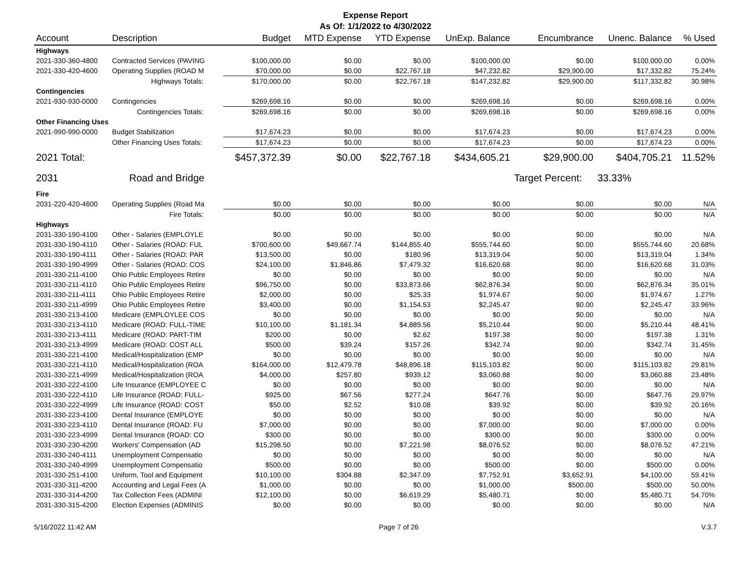Expense Report
As Of: 1/1/2022 to 4/30/2022
| Account | Description | Budget | MTD Expense | YTD Expense | UnExp. Balance | Encumbrance | Unenc. Balance | % Used |
| --- | --- | --- | --- | --- | --- | --- | --- | --- |
| Highways | | | | | | | | |
| 2021-330-360-4800 | Contracted Services (PAVING | $100,000.00 | $0.00 | $0.00 | $100,000.00 | $0.00 | $100,000.00 | 0.00% |
| 2021-330-420-4600 | Operating Supplies (ROAD M | $70,000.00 | $0.00 | $22,767.18 | $47,232.82 | $29,900.00 | $17,332.82 | 75.24% |
| | Highways Totals: | $170,000.00 | $0.00 | $22,767.18 | $147,232.82 | $29,900.00 | $117,332.82 | 30.98% |
| Contingencies | | | | | | | | |
| 2021-930-930-0000 | Contingencies | $269,698.16 | $0.00 | $0.00 | $269,698.16 | $0.00 | $269,698.16 | 0.00% |
| | Contingencies Totals: | $269,698.16 | $0.00 | $0.00 | $269,698.16 | $0.00 | $269,698.16 | 0.00% |
| Other Financing Uses | | | | | | | | |
| 2021-990-990-0000 | Budget Stabilization | $17,674.23 | $0.00 | $0.00 | $17,674.23 | $0.00 | $17,674.23 | 0.00% |
| | Other Financing Uses Totals: | $17,674.23 | $0.00 | $0.00 | $17,674.23 | $0.00 | $17,674.23 | 0.00% |
| 2021 Total: | | $457,372.39 | $0.00 | $22,767.18 | $434,605.21 | $29,900.00 | $404,705.21 | 11.52% |
| 2031 | Road and Bridge | | | | | Target Percent: | 33.33% | |
| Fire | | | | | | | | |
| 2031-220-420-4600 | Operating Supplies (Road Ma | $0.00 | $0.00 | $0.00 | $0.00 | $0.00 | $0.00 | N/A |
| | Fire Totals: | $0.00 | $0.00 | $0.00 | $0.00 | $0.00 | $0.00 | N/A |
| Highways | | | | | | | | |
| 2031-330-190-4100 | Other - Salaries (EMPLOYLE | $0.00 | $0.00 | $0.00 | $0.00 | $0.00 | $0.00 | N/A |
| 2031-330-190-4110 | Other - Salaries (ROAD: FUL | $700,600.00 | $49,667.74 | $144,855.40 | $555,744.60 | $0.00 | $555,744.60 | 20.68% |
| 2031-330-190-4111 | Other - Salaries (ROAD: PAR | $13,500.00 | $0.00 | $180.96 | $13,319.04 | $0.00 | $13,319.04 | 1.34% |
| 2031-330-190-4999 | Other - Salaries (ROAD: COS | $24,100.00 | $1,846.86 | $7,479.32 | $16,620.68 | $0.00 | $16,620.68 | 31.03% |
| 2031-330-211-4100 | Ohio Public Employees Retire | $0.00 | $0.00 | $0.00 | $0.00 | $0.00 | $0.00 | N/A |
| 2031-330-211-4110 | Ohio Public Employees Retire | $96,750.00 | $0.00 | $33,873.66 | $62,876.34 | $0.00 | $62,876.34 | 35.01% |
| 2031-330-211-4111 | Ohio Public Employees Retire | $2,000.00 | $0.00 | $25.33 | $1,974.67 | $0.00 | $1,974.67 | 1.27% |
| 2031-330-211-4999 | Ohio Public Employees Retire | $3,400.00 | $0.00 | $1,154.53 | $2,245.47 | $0.00 | $2,245.47 | 33.96% |
| 2031-330-213-4100 | Medicare (EMPLOYLEE COS | $0.00 | $0.00 | $0.00 | $0.00 | $0.00 | $0.00 | N/A |
| 2031-330-213-4110 | Medicare (ROAD: FULL-TIME | $10,100.00 | $1,181.34 | $4,889.56 | $5,210.44 | $0.00 | $5,210.44 | 48.41% |
| 2031-330-213-4111 | Medicare (ROAD: PART-TIM | $200.00 | $0.00 | $2.62 | $197.38 | $0.00 | $197.38 | 1.31% |
| 2031-330-213-4999 | Medicare (ROAD: COST ALL | $500.00 | $39.24 | $157.26 | $342.74 | $0.00 | $342.74 | 31.45% |
| 2031-330-221-4100 | Medical/Hospitalization (EMP | $0.00 | $0.00 | $0.00 | $0.00 | $0.00 | $0.00 | N/A |
| 2031-330-221-4110 | Medical/Hospitalization (ROA | $164,000.00 | $12,479.78 | $48,896.18 | $115,103.82 | $0.00 | $115,103.82 | 29.81% |
| 2031-330-221-4999 | Medical/Hospitalization (ROA | $4,000.00 | $257.80 | $939.12 | $3,060.88 | $0.00 | $3,060.88 | 23.48% |
| 2031-330-222-4100 | Life Insurance (EMPLOYEE C | $0.00 | $0.00 | $0.00 | $0.00 | $0.00 | $0.00 | N/A |
| 2031-330-222-4110 | Life Insurance (ROAD: FULL- | $925.00 | $67.56 | $277.24 | $647.76 | $0.00 | $647.76 | 29.97% |
| 2031-330-222-4999 | Life Insurance (ROAD: COST | $50.00 | $2.52 | $10.08 | $39.92 | $0.00 | $39.92 | 20.16% |
| 2031-330-223-4100 | Dental Insurance (EMPLOYE | $0.00 | $0.00 | $0.00 | $0.00 | $0.00 | $0.00 | N/A |
| 2031-330-223-4110 | Dental Insurance (ROAD: FU | $7,000.00 | $0.00 | $0.00 | $7,000.00 | $0.00 | $7,000.00 | 0.00% |
| 2031-330-223-4999 | Dental Insurance (ROAD: CO | $300.00 | $0.00 | $0.00 | $300.00 | $0.00 | $300.00 | 0.00% |
| 2031-330-230-4200 | Workers' Compensation (AD | $15,298.50 | $0.00 | $7,221.98 | $8,076.52 | $0.00 | $8,076.52 | 47.21% |
| 2031-330-240-4111 | Unemployment Compensatio | $0.00 | $0.00 | $0.00 | $0.00 | $0.00 | $0.00 | N/A |
| 2031-330-240-4999 | Unemployment Compensatio | $500.00 | $0.00 | $0.00 | $500.00 | $0.00 | $500.00 | 0.00% |
| 2031-330-251-4100 | Uniform, Tool and Equipment | $10,100.00 | $304.88 | $2,347.09 | $7,752.91 | $3,652.91 | $4,100.00 | 59.41% |
| 2031-330-311-4200 | Accounting and Legal Fees (A | $1,000.00 | $0.00 | $0.00 | $1,000.00 | $500.00 | $500.00 | 50.00% |
| 2031-330-314-4200 | Tax Collection Fees (ADMINI | $12,100.00 | $0.00 | $6,619.29 | $5,480.71 | $0.00 | $5,480.71 | 54.70% |
| 2031-330-315-4200 | Election Expenses (ADMINIS | $0.00 | $0.00 | $0.00 | $0.00 | $0.00 | $0.00 | N/A |
5/16/2022 11:42 AM Page 7 of 26 V.3.7